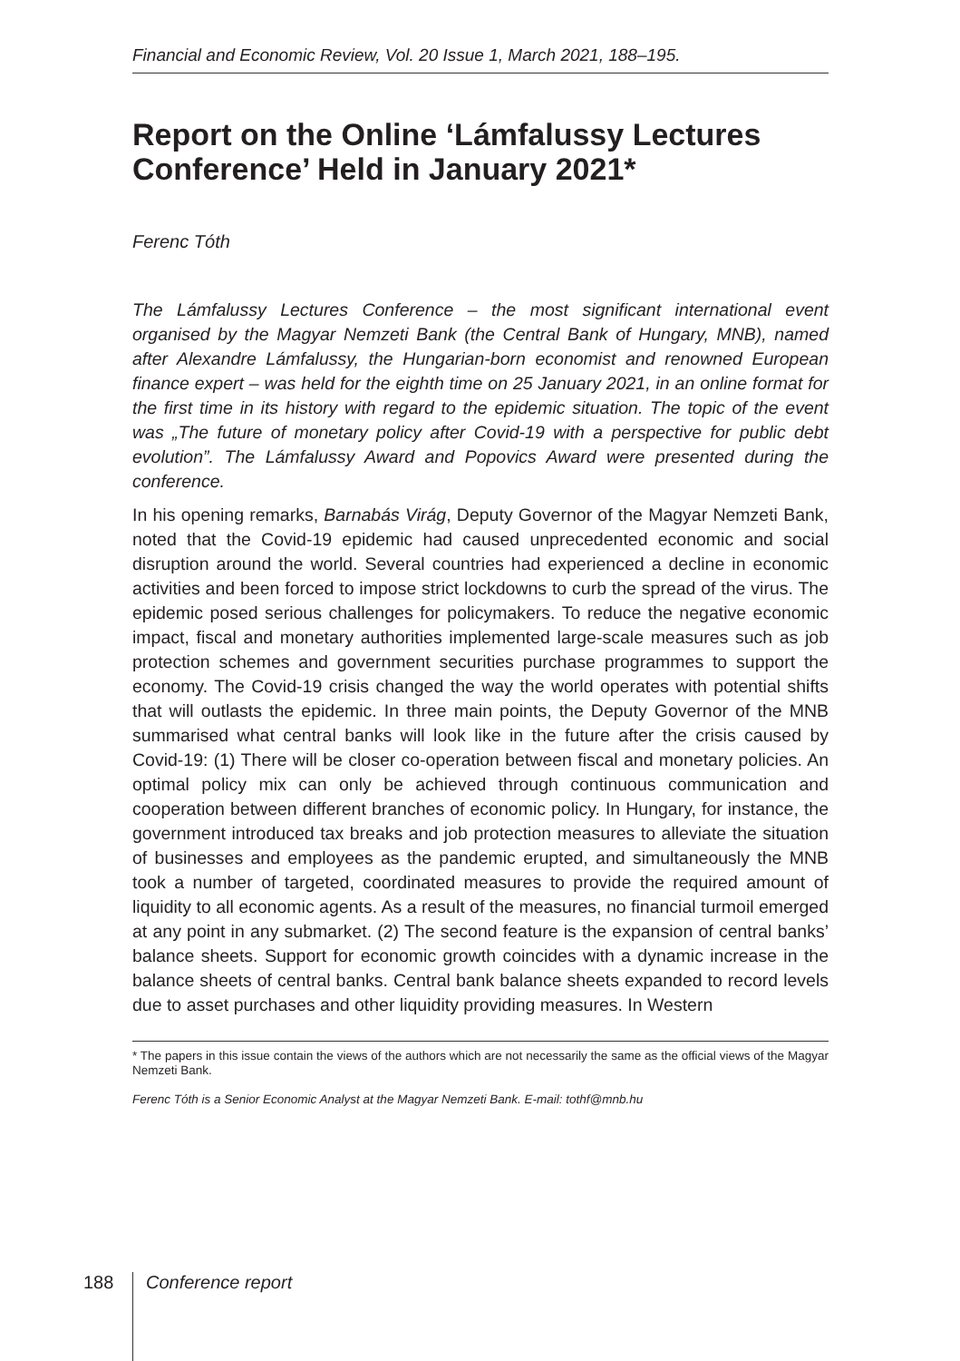Financial and Economic Review, Vol. 20 Issue 1, March 2021, 188–195.
Report on the Online ‘Lámfalussy Lectures Conference’ Held in January 2021*
Ferenc Tóth
The Lámfalussy Lectures Conference – the most significant international event organised by the Magyar Nemzeti Bank (the Central Bank of Hungary, MNB), named after Alexandre Lámfalussy, the Hungarian-born economist and renowned European finance expert – was held for the eighth time on 25 January 2021, in an online format for the first time in its history with regard to the epidemic situation. The topic of the event was „The future of monetary policy after Covid-19 with a perspective for public debt evolution”. The Lámfalussy Award and Popovics Award were presented during the conference.
In his opening remarks, Barnabás Virág, Deputy Governor of the Magyar Nemzeti Bank, noted that the Covid-19 epidemic had caused unprecedented economic and social disruption around the world. Several countries had experienced a decline in economic activities and been forced to impose strict lockdowns to curb the spread of the virus. The epidemic posed serious challenges for policymakers. To reduce the negative economic impact, fiscal and monetary authorities implemented large-scale measures such as job protection schemes and government securities purchase programmes to support the economy. The Covid-19 crisis changed the way the world operates with potential shifts that will outlasts the epidemic. In three main points, the Deputy Governor of the MNB summarised what central banks will look like in the future after the crisis caused by Covid-19: (1) There will be closer co-operation between fiscal and monetary policies. An optimal policy mix can only be achieved through continuous communication and cooperation between different branches of economic policy. In Hungary, for instance, the government introduced tax breaks and job protection measures to alleviate the situation of businesses and employees as the pandemic erupted, and simultaneously the MNB took a number of targeted, coordinated measures to provide the required amount of liquidity to all economic agents. As a result of the measures, no financial turmoil emerged at any point in any submarket. (2) The second feature is the expansion of central banks’ balance sheets. Support for economic growth coincides with a dynamic increase in the balance sheets of central banks. Central bank balance sheets expanded to record levels due to asset purchases and other liquidity providing measures. In Western
* The papers in this issue contain the views of the authors which are not necessarily the same as the official views of the Magyar Nemzeti Bank.
Ferenc Tóth is a Senior Economic Analyst at the Magyar Nemzeti Bank. E-mail: tothf@mnb.hu
188 Conference report